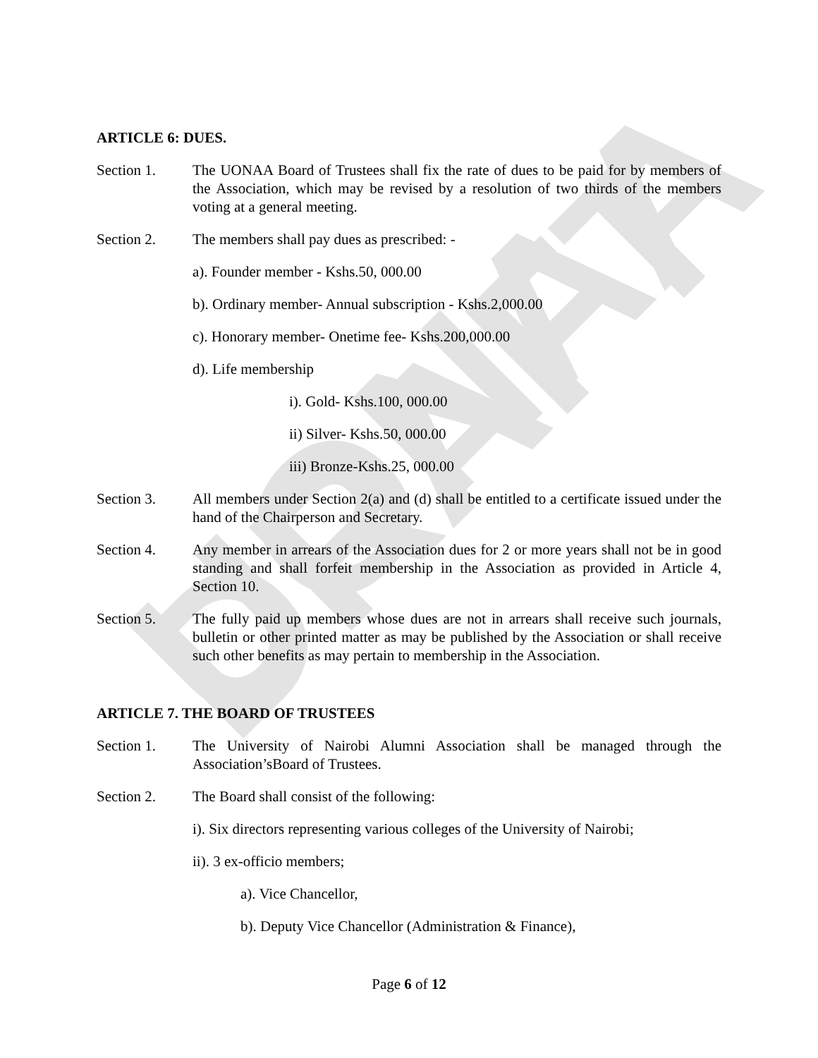UONAA DRAFT
ARTICLE 6: DUES.
Section 1. The UONAA Board of Trustees shall fix the rate of dues to be paid for by members of the Association, which may be revised by a resolution of two thirds of the members voting at a general meeting.
Section 2. The members shall pay dues as prescribed: -
a). Founder member - Kshs.50, 000.00
b). Ordinary member- Annual subscription - Kshs.2,000.00
c). Honorary member- Onetime fee- Kshs.200,000.00
d). Life membership
i). Gold- Kshs.100, 000.00
ii) Silver- Kshs.50, 000.00
iii) Bronze-Kshs.25, 000.00
Section 3. All members under Section 2(a) and (d) shall be entitled to a certificate issued under the hand of the Chairperson and Secretary.
Section 4. Any member in arrears of the Association dues for 2 or more years shall not be in good standing and shall forfeit membership in the Association as provided in Article 4, Section 10.
Section 5. The fully paid up members whose dues are not in arrears shall receive such journals, bulletin or other printed matter as may be published by the Association or shall receive such other benefits as may pertain to membership in the Association.
ARTICLE 7. THE BOARD OF TRUSTEES
Section 1. The University of Nairobi Alumni Association shall be managed through the Association’sBoard of Trustees.
Section 2. The Board shall consist of the following:
i). Six directors representing various colleges of the University of Nairobi;
ii). 3 ex-officio members;
a). Vice Chancellor,
b). Deputy Vice Chancellor (Administration & Finance),
Page 6 of 12